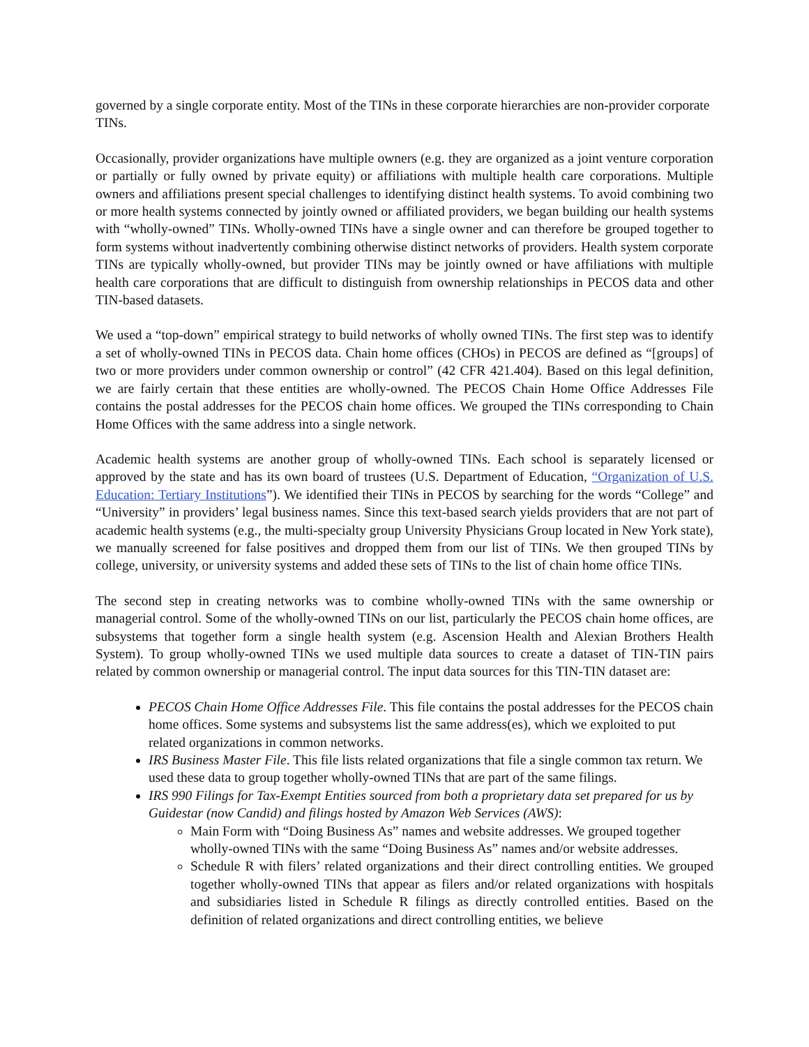governed by a single corporate entity. Most of the TINs in these corporate hierarchies are non-provider corporate TINs.
Occasionally, provider organizations have multiple owners (e.g. they are organized as a joint venture corporation or partially or fully owned by private equity) or affiliations with multiple health care corporations. Multiple owners and affiliations present special challenges to identifying distinct health systems. To avoid combining two or more health systems connected by jointly owned or affiliated providers, we began building our health systems with “wholly-owned” TINs. Wholly-owned TINs have a single owner and can therefore be grouped together to form systems without inadvertently combining otherwise distinct networks of providers. Health system corporate TINs are typically wholly-owned, but provider TINs may be jointly owned or have affiliations with multiple health care corporations that are difficult to distinguish from ownership relationships in PECOS data and other TIN-based datasets.
We used a “top-down” empirical strategy to build networks of wholly owned TINs. The first step was to identify a set of wholly-owned TINs in PECOS data. Chain home offices (CHOs) in PECOS are defined as “[groups] of two or more providers under common ownership or control” (42 CFR 421.404). Based on this legal definition, we are fairly certain that these entities are wholly-owned. The PECOS Chain Home Office Addresses File contains the postal addresses for the PECOS chain home offices. We grouped the TINs corresponding to Chain Home Offices with the same address into a single network.
Academic health systems are another group of wholly-owned TINs. Each school is separately licensed or approved by the state and has its own board of trustees (U.S. Department of Education, “Organization of U.S. Education: Tertiary Institutions”). We identified their TINs in PECOS by searching for the words “College” and “University” in providers’ legal business names. Since this text-based search yields providers that are not part of academic health systems (e.g., the multi-specialty group University Physicians Group located in New York state), we manually screened for false positives and dropped them from our list of TINs. We then grouped TINs by college, university, or university systems and added these sets of TINs to the list of chain home office TINs.
The second step in creating networks was to combine wholly-owned TINs with the same ownership or managerial control. Some of the wholly-owned TINs on our list, particularly the PECOS chain home offices, are subsystems that together form a single health system (e.g. Ascension Health and Alexian Brothers Health System). To group wholly-owned TINs we used multiple data sources to create a dataset of TIN-TIN pairs related by common ownership or managerial control. The input data sources for this TIN-TIN dataset are:
PECOS Chain Home Office Addresses File. This file contains the postal addresses for the PECOS chain home offices. Some systems and subsystems list the same address(es), which we exploited to put related organizations in common networks.
IRS Business Master File. This file lists related organizations that file a single common tax return. We used these data to group together wholly-owned TINs that are part of the same filings.
IRS 990 Filings for Tax-Exempt Entities sourced from both a proprietary data set prepared for us by Guidestar (now Candid) and filings hosted by Amazon Web Services (AWS):
Main Form with “Doing Business As” names and website addresses. We grouped together wholly-owned TINs with the same “Doing Business As” names and/or website addresses.
Schedule R with filers’ related organizations and their direct controlling entities. We grouped together wholly-owned TINs that appear as filers and/or related organizations with hospitals and subsidiaries listed in Schedule R filings as directly controlled entities. Based on the definition of related organizations and direct controlling entities, we believe